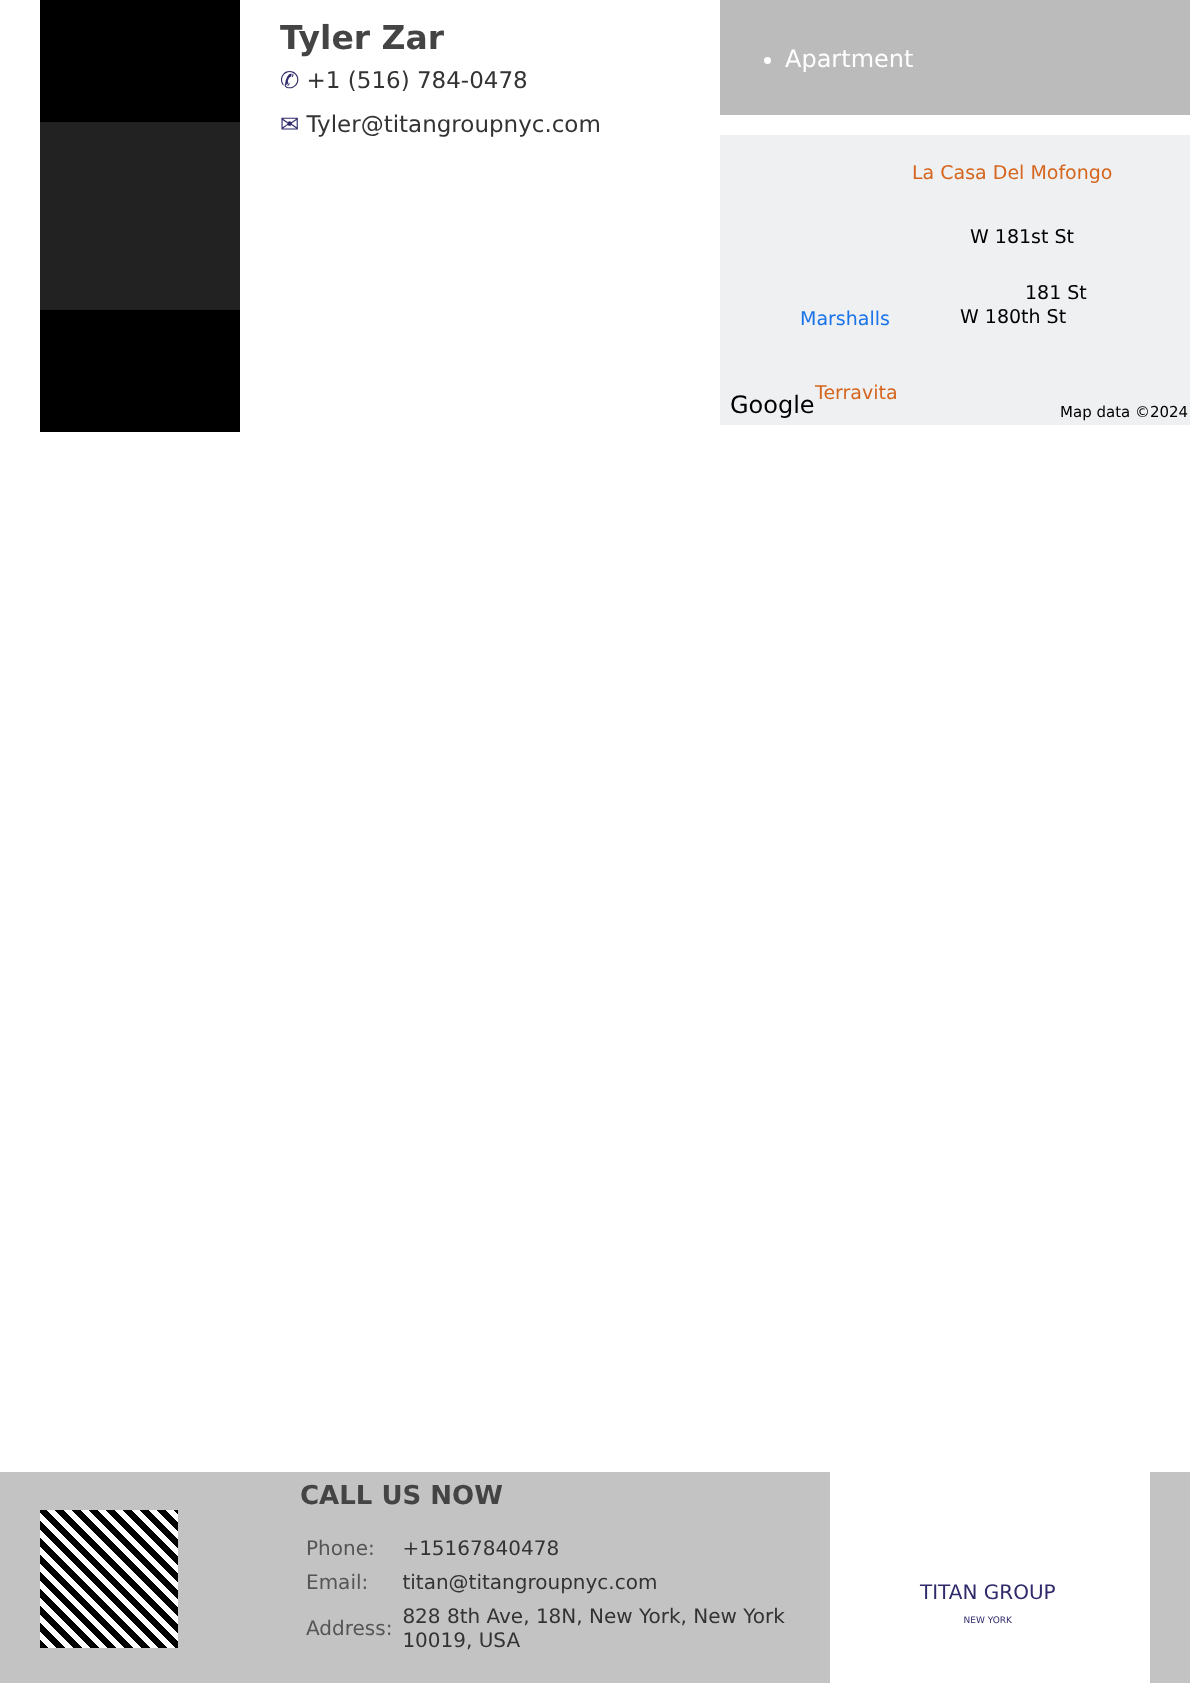Tyler Zar
✆ +1 (516) 784-0478
✉ Tyler@titangroupnyc.com
Apartment
La Casa Del Mofongo
W 181st St
181 St
W 180th St
Marshalls
Terravita
Google Map data ©2024
CALL US NOW
| Phone: | +15167840478 |
| Email: | titan@titangroupnyc.com |
| Address: | 828 8th Ave, 18N, New York, New York 10019, USA |
TITAN GROUP
NEW YORK